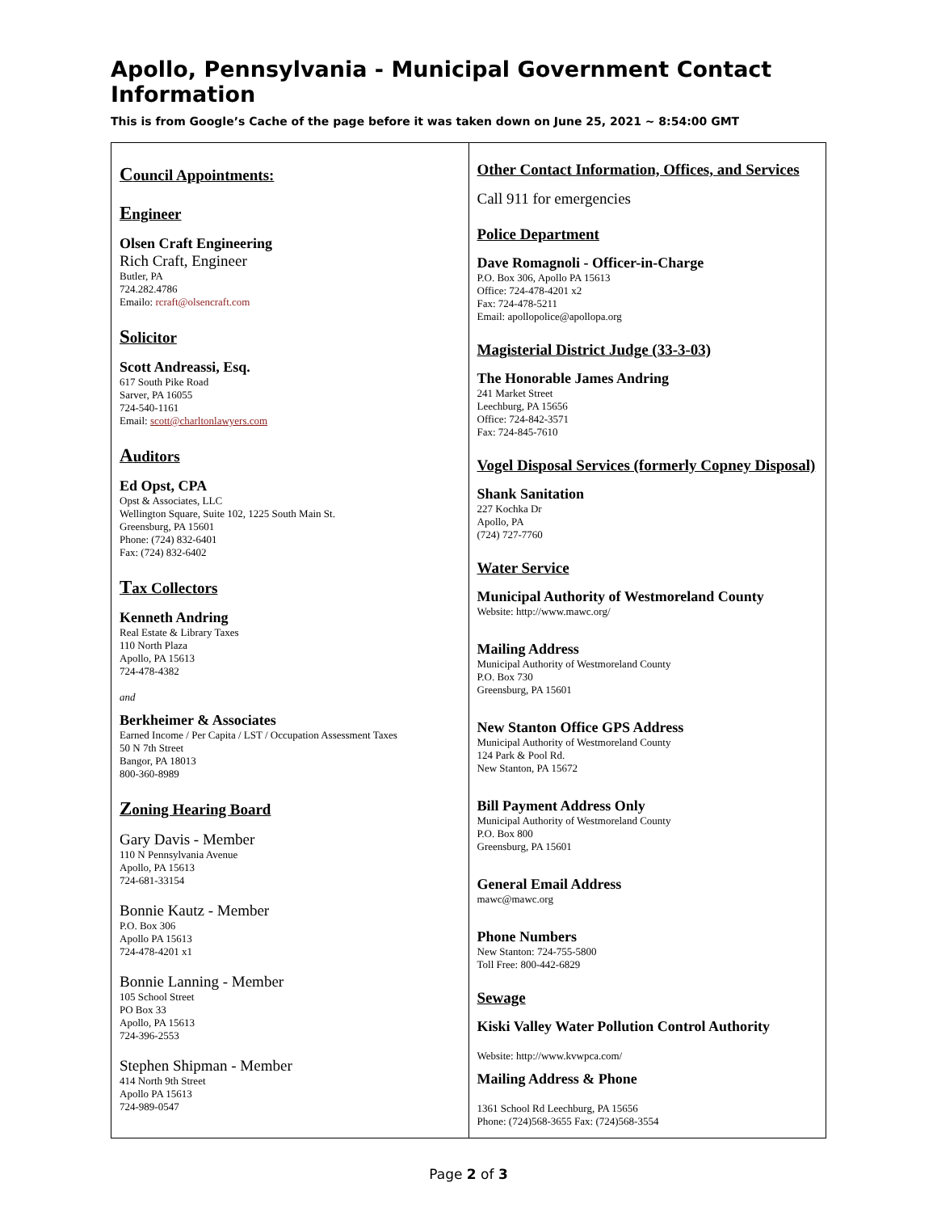Apollo, Pennsylvania - Municipal Government Contact Information
This is from Google’s Cache of the page before it was taken down on June 25, 2021 ~ 8:54:00 GMT
| C ouncil Appointments: E ngineer Olsen Craft Engineering Rich Craft, Engineer Butler, PA 724.282.4786 Emailo: rcraft@olsencraft.com S olicitor Scott Andreassi, Esq. 617 South Pike Road Sarver, PA 16055 724-540-1161 Email: scott@charltonlawyers.com A uditors Ed Opst, CPA Opst & Associates, LLC Wellington Square, Suite 102, 1225 South Main St. Greensburg, PA 15601 Phone: (724) 832-6401 Fax: (724) 832-6402 T ax Collectors Kenneth Andring Real Estate & Library Taxes 110 North Plaza Apollo, PA 15613 724-478-4382 and Berkheimer & Associates Earned Income / Per Capita / LST / Occupation Assessment Taxes 50 N 7th Street Bangor, PA 18013 800-360-8989 Z oning Hearing Board Gary Davis - Member 110 N Pennsylvania Avenue Apollo, PA 15613 724-681-33154 Bonnie Kautz - Member P.O. Box 306 Apollo PA 15613 724-478-4201 x1 Bonnie Lanning - Member 105 School Street PO Box 33 Apollo, PA 15613 724-396-2553 Stephen Shipman - Member 414 North 9th Street Apollo PA 15613 724-989-0547 | Other Contact Information, Offices, and Services Call 911 for emergencies Police Department Dave Romagnoli - Officer-in-Charge P.O. Box 306, Apollo PA 15613 Office: 724-478-4201 x2 Fax: 724-478-5211 Email: apollopolice@apollopa.org Magisterial District Judge (33-3-03) The Honorable James Andring 241 Market Street Leechburg, PA 15656 Office: 724-842-3571 Fax: 724-845-7610 Vogel Disposal Services (formerly Copney Disposal) Shank Sanitation 227 Kochka Dr Apollo, PA (724) 727-7760 Water Service Municipal Authority of Westmoreland County Website: http://www.mawc.org/ Mailing Address Municipal Authority of Westmoreland County P.O. Box 730 Greensburg, PA 15601 New Stanton Office GPS Address Municipal Authority of Westmoreland County 124 Park & Pool Rd. New Stanton, PA 15672 Bill Payment Address Only Municipal Authority of Westmoreland County P.O. Box 800 Greensburg, PA 15601 General Email Address mawc@mawc.org Phone Numbers New Stanton: 724-755-5800 Toll Free: 800-442-6829 Sewage Kiski Valley Water Pollution Control Authority Website: http://www.kvwpca.com/ Mailing Address & Phone 1361 School Rd Leechburg, PA 15656 Phone: (724)568-3655 Fax: (724)568-3554 |
Page 2 of 3